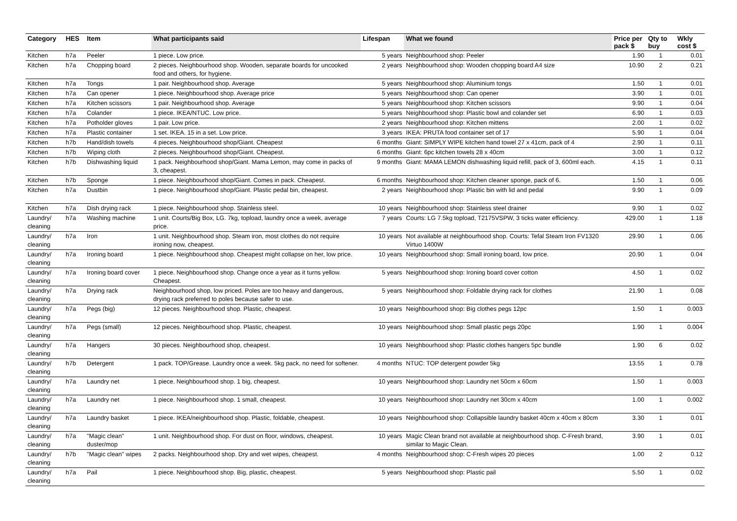| Category | HES | Item | What participants said | Lifespan | What we found | Price per pack $ | Qty to buy | Wkly cost $ |
| --- | --- | --- | --- | --- | --- | --- | --- | --- |
| Kitchen | h7a | Peeler | 1 piece. Low price. | 5 years | Neighbourhood shop: Peeler | 1.90 | 1 | 0.01 |
| Kitchen | h7a | Chopping board | 2 pieces. Neighbourhood shop. Wooden, separate boards for uncooked food and others, for hygiene. | 2 years | Neighbourhood shop: Wooden chopping board A4 size | 10.90 | 2 | 0.21 |
| Kitchen | h7a | Tongs | 1 pair. Neighbourhood shop. Average | 5 years | Neighbourhood shop: Aluminium tongs | 1.50 | 1 | 0.01 |
| Kitchen | h7a | Can opener | 1 piece. Neighbourhood shop. Average price | 5 years | Neighbourhood shop: Can opener | 3.90 | 1 | 0.01 |
| Kitchen | h7a | Kitchen scissors | 1 pair. Neighbourhood shop. Average | 5 years | Neighbourhood shop: Kitchen scissors | 9.90 | 1 | 0.04 |
| Kitchen | h7a | Colander | 1 piece. IKEA/NTUC. Low price. | 5 years | Neighbourhood shop: Plastic bowl and colander set | 6.90 | 1 | 0.03 |
| Kitchen | h7a | Potholder gloves | 1 pair. Low price. | 2 years | Neighbourhood shop: Kitchen mittens | 2.00 | 1 | 0.02 |
| Kitchen | h7a | Plastic container | 1 set. IKEA. 15 in a set. Low price. | 3 years | IKEA: PRUTA food container set of 17 | 5.90 | 1 | 0.04 |
| Kitchen | h7b | Hand/dish towels | 4 pieces. Neighbourhood shop/Giant. Cheapest | 6 months | Giant: SIMPLY WIPE kitchen hand towel 27 x 41cm, pack of 4 | 2.90 | 1 | 0.11 |
| Kitchen | h7b | Wiping cloth | 2 pieces. Neighbourhood shop/Giant. Cheapest. | 6 months | Giant: 6pc kitchen towels 28 x 40cm | 3.00 | 1 | 0.12 |
| Kitchen | h7b | Dishwashing liquid | 1 pack. Neighbourhood shop/Giant. Mama Lemon, may come in packs of 3, cheapest. | 9 months | Giant: MAMA LEMON dishwashing liquid refill, pack of 3, 600ml each. | 4.15 | 1 | 0.11 |
| Kitchen | h7b | Sponge | 1 piece. Neighbourhood shop/Giant. Comes in pack. Cheapest. | 6 months | Neighbourhood shop: Kitchen cleaner sponge, pack of 6. | 1.50 | 1 | 0.06 |
| Kitchen | h7a | Dustbin | 1 piece. Neighbourhood shop/Giant. Plastic pedal bin, cheapest. | 2 years | Neighbourhood shop: Plastic bin with lid and pedal | 9.90 | 1 | 0.09 |
| Kitchen | h7a | Dish drying rack | 1 piece. Neighbourhood shop. Stainless steel. | 10 years | Neighbourhood shop: Stainless steel drainer | 9.90 | 1 | 0.02 |
| Laundry/ cleaning | h7a | Washing machine | 1 unit. Courts/Big Box, LG. 7kg, topload, laundry once a week, average price. | 7 years | Courts: LG 7.5kg topload, T2175VSPW, 3 ticks water efficiency. | 429.00 | 1 | 1.18 |
| Laundry/ cleaning | h7a | Iron | 1 unit. Neighbourhood shop. Steam iron, most clothes do not require ironing now, cheapest. | 10 years | Not available at neighbourhood shop. Courts: Tefal Steam Iron FV1320 Virtuo 1400W | 29.90 | 1 | 0.06 |
| Laundry/ cleaning | h7a | Ironing board | 1 piece. Neighbourhood shop. Cheapest might collapse on her, low price. | 10 years | Neighbourhood shop: Small ironing board, low price. | 20.90 | 1 | 0.04 |
| Laundry/ cleaning | h7a | Ironing board cover | 1 piece. Neighbourhood shop. Change once a year as it turns yellow. Cheapest. | 5 years | Neighbourhood shop: Ironing board cover cotton | 4.50 | 1 | 0.02 |
| Laundry/ cleaning | h7a | Drying rack | Neighbourhood shop, low priced. Poles are too heavy and dangerous, drying rack preferred to poles because safer to use. | 5 years | Neighbourhood shop: Foldable drying rack for clothes | 21.90 | 1 | 0.08 |
| Laundry/ cleaning | h7a | Pegs (big) | 12 pieces. Neighbourhood shop. Plastic, cheapest. | 10 years | Neighbourhood shop: Big clothes pegs 12pc | 1.50 | 1 | 0.003 |
| Laundry/ cleaning | h7a | Pegs (small) | 12 pieces. Neighbourhood shop. Plastic, cheapest. | 10 years | Neighbourhood shop: Small plastic pegs 20pc | 1.90 | 1 | 0.004 |
| Laundry/ cleaning | h7a | Hangers | 30 pieces. Neighbourhood shop, cheapest. | 10 years | Neighbourhood shop: Plastic clothes hangers 5pc bundle | 1.90 | 6 | 0.02 |
| Laundry/ cleaning | h7b | Detergent | 1 pack. TOP/Grease. Laundry once a week. 5kg pack, no need for softener. | 4 months | NTUC: TOP detergent powder 5kg | 13.55 | 1 | 0.78 |
| Laundry/ cleaning | h7a | Laundry net | 1 piece. Neighbourhood shop. 1 big, cheapest. | 10 years | Neighbourhood shop: Laundry net 50cm x 60cm | 1.50 | 1 | 0.003 |
| Laundry/ cleaning | h7a | Laundry net | 1 piece. Neighbourhood shop. 1 small, cheapest. | 10 years | Neighbourhood shop: Laundry net 30cm x 40cm | 1.00 | 1 | 0.002 |
| Laundry/ cleaning | h7a | Laundry basket | 1 piece. IKEA/neighbourhood shop. Plastic, foldable, cheapest. | 10 years | Neighbourhood shop: Collapsible laundry basket 40cm x 40cm x 80cm | 3.30 | 1 | 0.01 |
| Laundry/ cleaning | h7a | "Magic clean" duster/mop | 1 unit. Neighbourhood shop. For dust on floor, windows, cheapest. | 10 years | Magic Clean brand not available at neighbourhood shop. C-Fresh brand, similar to Magic Clean. | 3.90 | 1 | 0.01 |
| Laundry/ cleaning | h7b | "Magic clean" wipes | 2 packs. Neighbourhood shop. Dry and wet wipes, cheapest. | 4 months | Neighbourhood shop: C-Fresh wipes 20 pieces | 1.00 | 2 | 0.12 |
| Laundry/ cleaning | h7a | Pail | 1 piece. Neighbourhood shop. Big, plastic, cheapest. | 5 years | Neighbourhood shop: Plastic pail | 5.50 | 1 | 0.02 |